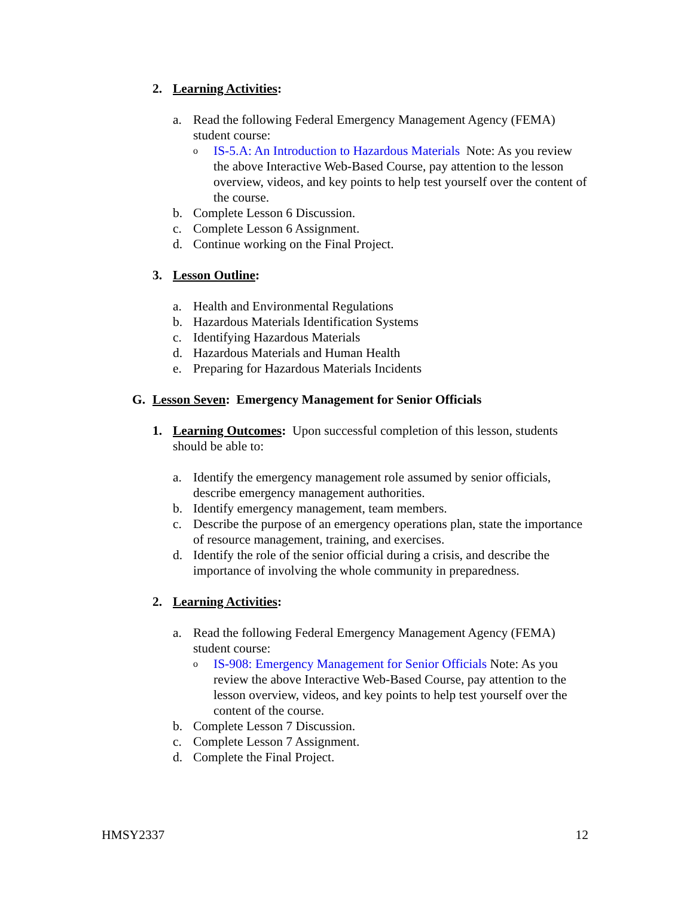2. Learning Activities:
a. Read the following Federal Emergency Management Agency (FEMA) student course:
o IS-5.A: An Introduction to Hazardous Materials Note: As you review the above Interactive Web-Based Course, pay attention to the lesson overview, videos, and key points to help test yourself over the content of the course.
b. Complete Lesson 6 Discussion.
c. Complete Lesson 6 Assignment.
d. Continue working on the Final Project.
3. Lesson Outline:
a. Health and Environmental Regulations
b. Hazardous Materials Identification Systems
c. Identifying Hazardous Materials
d. Hazardous Materials and Human Health
e. Preparing for Hazardous Materials Incidents
G. Lesson Seven: Emergency Management for Senior Officials
1. Learning Outcomes: Upon successful completion of this lesson, students should be able to:
a. Identify the emergency management role assumed by senior officials, describe emergency management authorities.
b. Identify emergency management, team members.
c. Describe the purpose of an emergency operations plan, state the importance of resource management, training, and exercises.
d. Identify the role of the senior official during a crisis, and describe the importance of involving the whole community in preparedness.
2. Learning Activities:
a. Read the following Federal Emergency Management Agency (FEMA) student course:
o IS-908: Emergency Management for Senior Officials Note: As you review the above Interactive Web-Based Course, pay attention to the lesson overview, videos, and key points to help test yourself over the content of the course.
b. Complete Lesson 7 Discussion.
c. Complete Lesson 7 Assignment.
d. Complete the Final Project.
HMSY2337 12